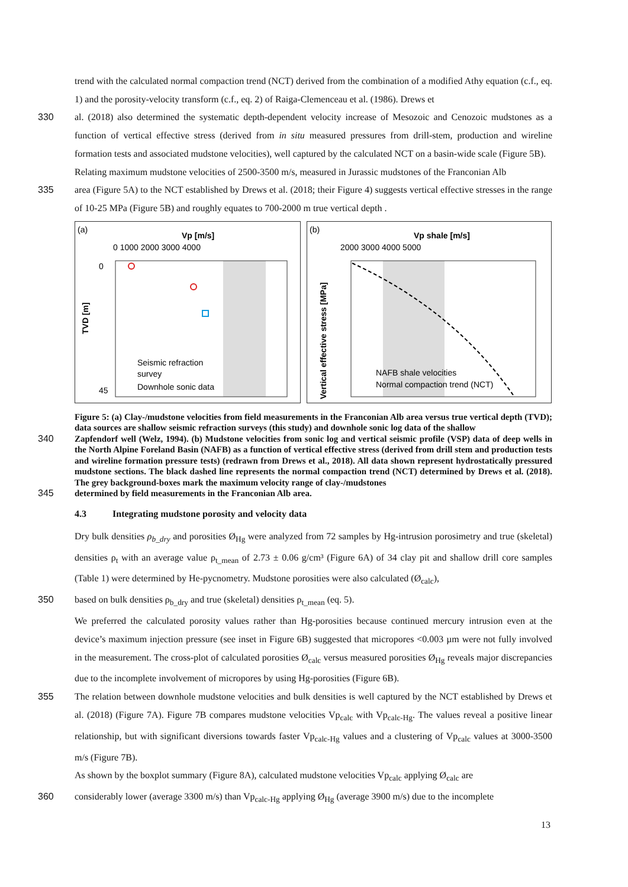trend with the calculated normal compaction trend (NCT) derived from the combination of a modified Athy equation (c.f., eq. 1) and the porosity-velocity transform (c.f., eq. 2) of Raiga-Clemenceau et al. (1986). Drews et
330 al. (2018) also determined the systematic depth-dependent velocity increase of Mesozoic and Cenozoic mudstones as a function of vertical effective stress (derived from in situ measured pressures from drill-stem, production and wireline formation tests and associated mudstone velocities), well captured by the calculated NCT on a basin-wide scale (Figure 5B).
Relating maximum mudstone velocities of 2500-3500 m/s, measured in Jurassic mudstones of the Franconian Alb
335 area (Figure 5A) to the NCT established by Drews et al. (2018; their Figure 4) suggests vertical effective stresses in the range of 10-25 MPa (Figure 5B) and roughly equates to 700-2000 m true vertical depth .
(a)
Vp [m/s]
0 1000 2000 3000 4000
TVD [m]
0
45
Seismic refraction
survey
Downhole sonic data
(b)
Vp shale [m/s]
2000 3000 4000 5000
Vertical effective stress [MPa]
NAFB shale velocities
Normal compaction trend (NCT)
Figure 5: (a) Clay-/mudstone velocities from field measurements in the Franconian Alb area versus true vertical depth (TVD); data sources are shallow seismic refraction surveys (this study) and downhole sonic log data of the shallow
340
Zapfendorf well (Welz, 1994). (b) Mudstone velocities from sonic log and vertical seismic profile (VSP) data of deep wells in the North Alpine Foreland Basin (NAFB) as a function of vertical effective stress (derived from drill stem and production tests and wireline formation pressure tests) (redrawn from Drews et al., 2018). All data shown represent hydrostatically pressured mudstone sections. The black dashed line represents the normal compaction trend (NCT) determined by Drews et al. (2018). The grey background-boxes mark the maximum velocity range of clay-/mudstones
345
determined by field measurements in the Franconian Alb area.
4.3 Integrating mudstone porosity and velocity data
Dry bulk densities ρ<sub>b_dry</sub> and porosities Ø<sub>Hg</sub> were analyzed from 72 samples by Hg-intrusion porosimetry and true (skeletal) densities ρ<sub>t</sub> with an average value ρ<sub>t_mean</sub> of 2.73 ± 0.06 g/cm³ (Figure 6A) of 34 clay pit and shallow drill core samples (Table 1) were determined by He-pycnometry. Mudstone porosities were also calculated (Ø<sub>calc</sub>),
350 based on bulk densities ρ<sub>b_dry</sub> and true (skeletal) densities ρ<sub>t_mean</sub> (eq. 5).
We preferred the calculated porosity values rather than Hg-porosities because continued mercury intrusion even at the device’s maximum injection pressure (see inset in Figure 6B) suggested that micropores <0.003 µm were not fully involved in the measurement. The cross-plot of calculated porosities Ø<sub>calc</sub> versus measured porosities Ø<sub>Hg</sub> reveals major discrepancies due to the incomplete involvement of micropores by using Hg-porosities (Figure 6B).
355 The relation between downhole mudstone velocities and bulk densities is well captured by the NCT established by Drews et al. (2018) (Figure 7A). Figure 7B compares mudstone velocities Vp<sub>calc</sub> with Vp<sub>calc-Hg</sub>. The values reveal a positive linear relationship, but with significant diversions towards faster Vp<sub>calc-Hg</sub> values and a clustering of Vp<sub>calc</sub> values at 3000-3500 m/s (Figure 7B).
As shown by the boxplot summary (Figure 8A), calculated mudstone velocities Vp<sub>calc</sub> applying Ø<sub>calc</sub> are
360 considerably lower (average 3300 m/s) than Vp<sub>calc-Hg</sub> applying Ø<sub>Hg</sub> (average 3900 m/s) due to the incomplete
13